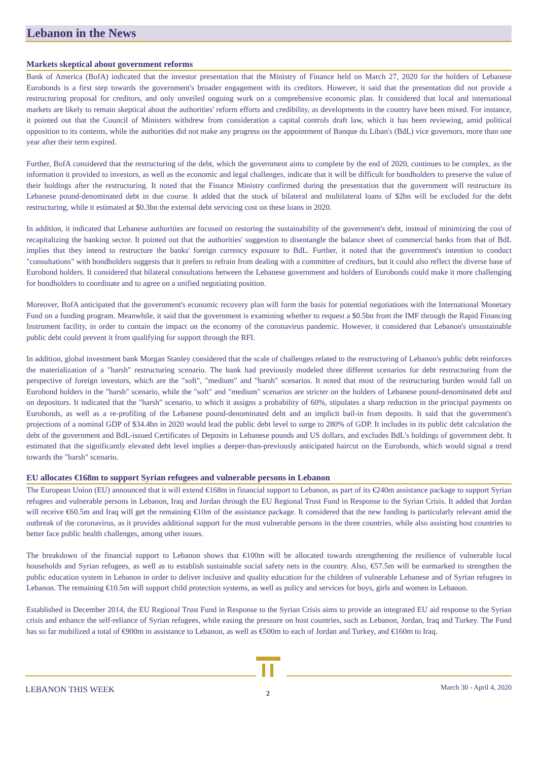Lebanon in the News
Markets skeptical about government reforms
Bank of America (BofA) indicated that the investor presentation that the Ministry of Finance held on March 27, 2020 for the holders of Lebanese Eurobonds is a first step towards the government's broader engagement with its creditors. However, it said that the presentation did not provide a restructuring proposal for creditors, and only unveiled ongoing work on a comprehensive economic plan. It considered that local and international markets are likely to remain skeptical about the authorities' reform efforts and credibility, as developments in the country have been mixed. For instance, it pointed out that the Council of Ministers withdrew from consideration a capital controls draft law, which it has been reviewing, amid political opposition to its contents, while the authorities did not make any progress on the appointment of Banque du Liban's (BdL) vice governors, more than one year after their term expired.
Further, BofA considered that the restructuring of the debt, which the government aims to complete by the end of 2020, continues to be complex, as the information it provided to investors, as well as the economic and legal challenges, indicate that it will be difficult for bondholders to preserve the value of their holdings after the restructuring. It noted that the Finance Ministry confirmed during the presentation that the government will restructure its Lebanese pound-denominated debt in due course. It added that the stock of bilateral and multilateral loans of $2bn will be excluded for the debt restructuring, while it estimated at $0.3bn the external debt servicing cost on these loans in 2020.
In addition, it indicated that Lebanese authorities are focused on restoring the sustainability of the government's debt, instead of minimizing the cost of recapitalizing the banking sector. It pointed out that the authorities' suggestion to disentangle the balance sheet of commercial banks from that of BdL implies that they intend to restructure the banks' foreign currency exposure to BdL. Further, it noted that the government's intention to conduct "consultations" with bondholders suggests that it prefers to refrain from dealing with a committee of creditors, but it could also reflect the diverse base of Eurobond holders. It considered that bilateral consultations between the Lebanese government and holders of Eurobonds could make it more challenging for bondholders to coordinate and to agree on a unified negotiating position.
Moreover, BofA anticipated that the government's economic recovery plan will form the basis for potential negotiations with the International Monetary Fund on a funding program. Meanwhile, it said that the government is examining whether to request a $0.5bn from the IMF through the Rapid Financing Instrument facility, in order to contain the impact on the economy of the coronavirus pandemic. However, it considered that Lebanon's unsustainable public debt could prevent it from qualifying for support through the RFI.
In addition, global investment bank Morgan Stanley considered that the scale of challenges related to the restructuring of Lebanon's public debt reinforces the materialization of a "harsh" restructuring scenario. The bank had previously modeled three different scenarios for debt restructuring from the perspective of foreign investors, which are the "soft", "medium" and "harsh" scenarios. It noted that most of the restructuring burden would fall on Eurobond holders in the "harsh" scenario, while the "soft" and "medium" scenarios are stricter on the holders of Lebanese pound-denominated debt and on depositors. It indicated that the "harsh" scenario, to which it assigns a probability of 60%, stipulates a sharp reduction in the principal payments on Eurobonds, as well as a re-profiling of the Lebanese pound-denominated debt and an implicit bail-in from deposits. It said that the government's projections of a nominal GDP of $34.4bn in 2020 would lead the public debt level to surge to 280% of GDP. It includes in its public debt calculation the debt of the government and BdL-issued Certificates of Deposits in Lebanese pounds and US dollars, and excludes BdL's holdings of government debt. It estimated that the significantly elevated debt level implies a deeper-than-previously anticipated haircut on the Eurobonds, which would signal a trend towards the "harsh" scenario.
EU allocates €168m to support Syrian refugees and vulnerable persons in Lebanon
The European Union (EU) announced that it will extend €168m in financial support to Lebanon, as part of its €240m assistance package to support Syrian refugees and vulnerable persons in Lebanon, Iraq and Jordan through the EU Regional Trust Fund in Response to the Syrian Crisis. It added that Jordan will receive €60.5m and Iraq will get the remaining €10m of the assistance package. It considered that the new funding is particularly relevant amid the outbreak of the coronavirus, as it provides additional support for the most vulnerable persons in the three countries, while also assisting host countries to better face public health challenges, among other issues.
The breakdown of the financial support to Lebanon shows that €100m will be allocated towards strengthening the resilience of vulnerable local households and Syrian refugees, as well as to establish sustainable social safety nets in the country. Also, €57.5m will be earmarked to strengthen the public education system in Lebanon in order to deliver inclusive and quality education for the children of vulnerable Lebanese and of Syrian refugees in Lebanon. The remaining €10.5m will support child protection systems, as well as policy and services for boys, girls and women in Lebanon.
Established in December 2014, the EU Regional Trust Fund in Response to the Syrian Crisis aims to provide an integrated EU aid response to the Syrian crisis and enhance the self-reliance of Syrian refugees, while easing the pressure on host countries, such as Lebanon, Jordan, Iraq and Turkey. The Fund has so far mobilized a total of €900m in assistance to Lebanon, as well as €500m to each of Jordan and Turkey, and €160m to Iraq.
LEBANON THIS WEEK 2
March 30 - April 4, 2020